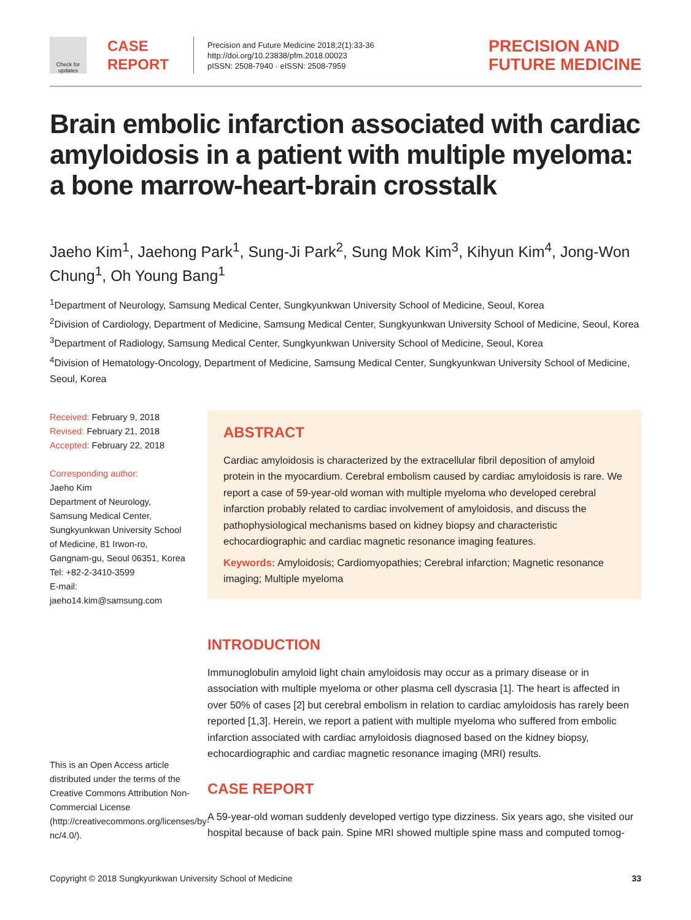Check for updates
CASE
REPORT
Precision and Future Medicine 2018;2(1):33-36
http://doi.org/10.23838/pfm.2018.00023
pISSN: 2508-7940 · eISSN: 2508-7959
PRECISION AND
FUTURE MEDICINE
Brain embolic infarction associated with cardiac amyloidosis in a patient with multiple myeloma: a bone marrow-heart-brain crosstalk
Jaeho Kim<sup>1</sup>, Jaehong Park<sup>1</sup>, Sung-Ji Park<sup>2</sup>, Sung Mok Kim<sup>3</sup>, Kihyun Kim<sup>4</sup>, Jong-Won Chung<sup>1</sup>, Oh Young Bang<sup>1</sup>
<sup>1</sup> Department of Neurology, Samsung Medical Center, Sungkyunkwan University School of Medicine, Seoul, Korea
<sup>2</sup> Division of Cardiology, Department of Medicine, Samsung Medical Center, Sungkyunkwan University School of Medicine, Seoul, Korea
<sup>3</sup> Department of Radiology, Samsung Medical Center, Sungkyunkwan University School of Medicine, Seoul, Korea
<sup>4</sup> Division of Hematology-Oncology, Department of Medicine, Samsung Medical Center, Sungkyunkwan University School of Medicine, Seoul, Korea
Received: February 9, 2018
Revised: February 21, 2018
Accepted: February 22, 2018
Corresponding author:
Jaeho Kim
Department of Neurology, Samsung Medical Center, Sungkyunkwan University School of Medicine, 81 Irwon-ro, Gangnam-gu, Seoul 06351, Korea
Tel: +82-2-3410-3599
E-mail: jaeho14.kim@samsung.com
This is an Open Access article distributed under the terms of the Creative Commons Attribution Non-Commercial License (http://creativecommons.org/licenses/by-nc/4.0/).
ABSTRACT
Cardiac amyloidosis is characterized by the extracellular fibril deposition of amyloid protein in the myocardium. Cerebral embolism caused by cardiac amyloidosis is rare. We report a case of 59-year-old woman with multiple myeloma who developed cerebral infarction probably related to cardiac involvement of amyloidosis, and discuss the pathophysiological mechanisms based on kidney biopsy and characteristic echocardiographic and cardiac magnetic resonance imaging features.
Keywords: Amyloidosis; Cardiomyopathies; Cerebral infarction; Magnetic resonance imaging; Multiple myeloma
INTRODUCTION
Immunoglobulin amyloid light chain amyloidosis may occur as a primary disease or in association with multiple myeloma or other plasma cell dyscrasia [1]. The heart is affected in over 50% of cases [2] but cerebral embolism in relation to cardiac amyloidosis has rarely been reported [1,3]. Herein, we report a patient with multiple myeloma who suffered from embolic infarction associated with cardiac amyloidosis diagnosed based on the kidney biopsy, echocardiographic and cardiac magnetic resonance imaging (MRI) results.
CASE REPORT
A 59-year-old woman suddenly developed vertigo type dizziness. Six years ago, she visited our hospital because of back pain. Spine MRI showed multiple spine mass and computed tomog-
Copyright © 2018 Sungkyunkwan University School of Medicine 33